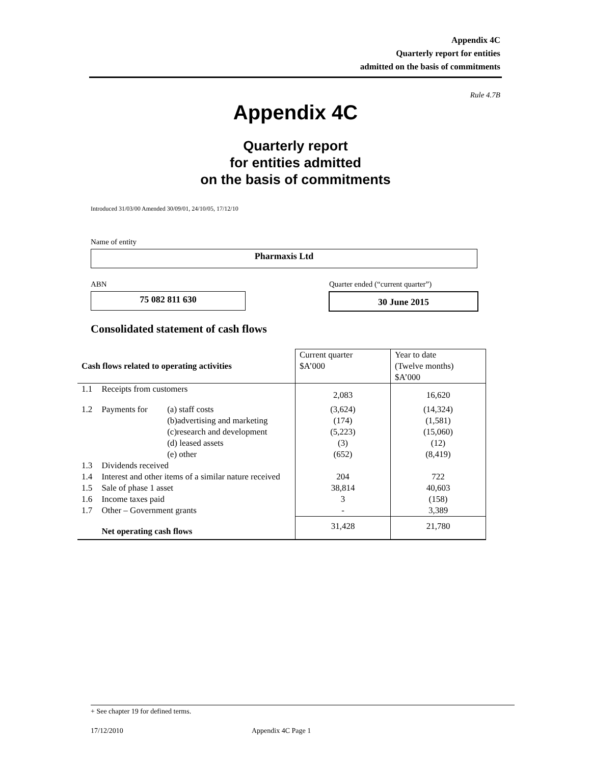Appendix 4C
Quarterly report for entities
admitted on the basis of commitments
Rule 4.7B
Appendix 4C
Quarterly report
for entities admitted
on the basis of commitments
Introduced 31/03/00 Amended 30/09/01, 24/10/05, 17/12/10
Name of entity
Pharmaxis Ltd
ABN
Quarter ended (“current quarter”)
75 082 811 630 30 June 2015
Consolidated statement of cash flows
| Cash flows related to operating activities | | | Current quarter $A’000 | Year to date (Twelve months) $A’000 |
| --- | --- | --- | --- | --- |
| 1.1 | Receipts from customers | | 2,083 | 16,620 |
| 1.2 | Payments for | (a) staff costs (b)advertising and marketing (c)research and development (d) leased assets (e) other | (3,624) (174) (5,223) (3) (652) | (14,324) (1,581) (15,060) (12) (8,419) |
| 1.3 | Dividends received | | | |
| 1.4 | Interest and other items of a similar nature received | | 204 | 722 |
| 1.5 | Sale of phase 1 asset | | 38,814 | 40,603 |
| 1.6 | Income taxes paid | | 3 | (158) |
| 1.7 | Other – Government grants | | - | 3,389 |
| | Net operating cash flows | | 31,428 | 21,780 |
+ See chapter 19 for defined terms.
17/12/2010 Appendix 4C Page 1